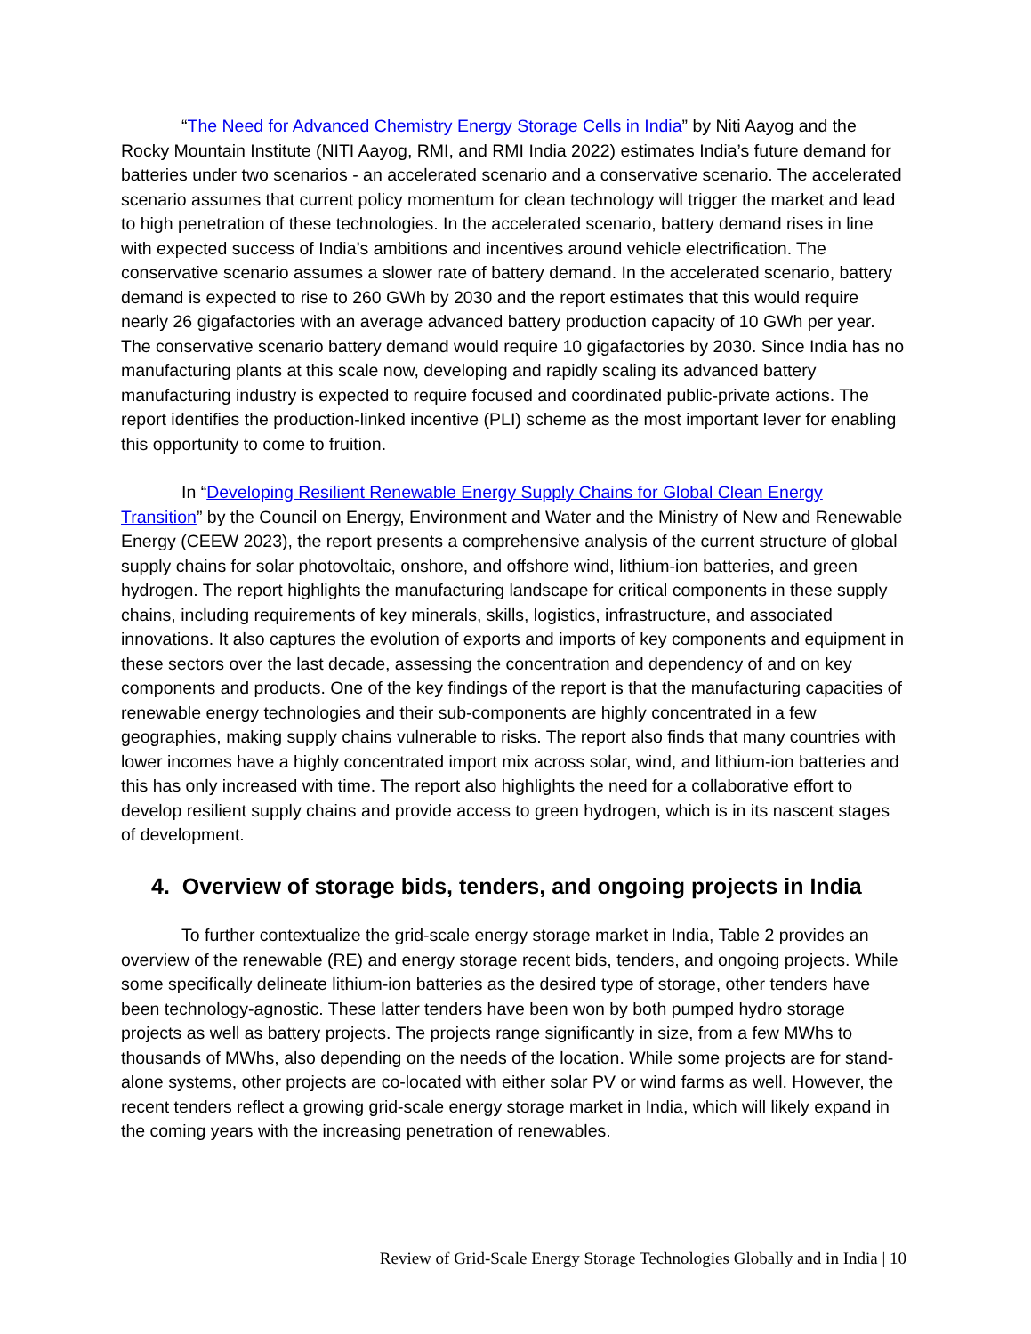“The Need for Advanced Chemistry Energy Storage Cells in India” by Niti Aayog and the Rocky Mountain Institute (NITI Aayog, RMI, and RMI India 2022) estimates India’s future demand for batteries under two scenarios - an accelerated scenario and a conservative scenario. The accelerated scenario assumes that current policy momentum for clean technology will trigger the market and lead to high penetration of these technologies. In the accelerated scenario, battery demand rises in line with expected success of India’s ambitions and incentives around vehicle electrification. The conservative scenario assumes a slower rate of battery demand. In the accelerated scenario, battery demand is expected to rise to 260 GWh by 2030 and the report estimates that this would require nearly 26 gigafactories with an average advanced battery production capacity of 10 GWh per year. The conservative scenario battery demand would require 10 gigafactories by 2030. Since India has no manufacturing plants at this scale now, developing and rapidly scaling its advanced battery manufacturing industry is expected to require focused and coordinated public-private actions. The report identifies the production-linked incentive (PLI) scheme as the most important lever for enabling this opportunity to come to fruition.
In “Developing Resilient Renewable Energy Supply Chains for Global Clean Energy Transition” by the Council on Energy, Environment and Water and the Ministry of New and Renewable Energy (CEEW 2023), the report presents a comprehensive analysis of the current structure of global supply chains for solar photovoltaic, onshore, and offshore wind, lithium-ion batteries, and green hydrogen. The report highlights the manufacturing landscape for critical components in these supply chains, including requirements of key minerals, skills, logistics, infrastructure, and associated innovations. It also captures the evolution of exports and imports of key components and equipment in these sectors over the last decade, assessing the concentration and dependency of and on key components and products. One of the key findings of the report is that the manufacturing capacities of renewable energy technologies and their sub-components are highly concentrated in a few geographies, making supply chains vulnerable to risks. The report also finds that many countries with lower incomes have a highly concentrated import mix across solar, wind, and lithium-ion batteries and this has only increased with time. The report also highlights the need for a collaborative effort to develop resilient supply chains and provide access to green hydrogen, which is in its nascent stages of development.
4. Overview of storage bids, tenders, and ongoing projects in India
To further contextualize the grid-scale energy storage market in India, Table 2 provides an overview of the renewable (RE) and energy storage recent bids, tenders, and ongoing projects. While some specifically delineate lithium-ion batteries as the desired type of storage, other tenders have been technology-agnostic. These latter tenders have been won by both pumped hydro storage projects as well as battery projects. The projects range significantly in size, from a few MWhs to thousands of MWhs, also depending on the needs of the location. While some projects are for stand-alone systems, other projects are co-located with either solar PV or wind farms as well. However, the recent tenders reflect a growing grid-scale energy storage market in India, which will likely expand in the coming years with the increasing penetration of renewables.
Review of Grid-Scale Energy Storage Technologies Globally and in India | 10